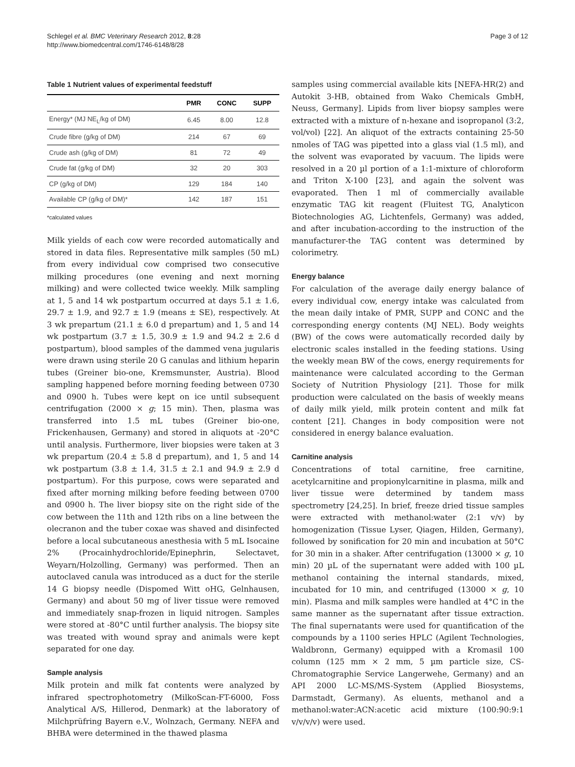Schlegel et al. BMC Veterinary Research 2012, 8:28
http://www.biomedcentral.com/1746-6148/8/28
Page 3 of 12
Table 1 Nutrient values of experimental feedstuff
| | PMR | CONC | SUPP |
| --- | --- | --- | --- |
| Energy* (MJ NE<sub>L</sub>/kg of DM) | 6.45 | 8.00 | 12.8 |
| Crude fibre (g/kg of DM) | 214 | 67 | 69 |
| Crude ash (g/kg of DM) | 81 | 72 | 49 |
| Crude fat (g/kg of DM) | 32 | 20 | 303 |
| CP (g/kg of DM) | 129 | 184 | 140 |
| Available CP (g/kg of DM)* | 142 | 187 | 151 |
*calculated values
Milk yields of each cow were recorded automatically and stored in data files. Representative milk samples (50 mL) from every individual cow comprised two consecutive milking procedures (one evening and next morning milking) and were collected twice weekly. Milk sampling at 1, 5 and 14 wk postpartum occurred at days 5.1 ± 1.6, 29.7 ± 1.9, and 92.7 ± 1.9 (means ± SE), respectively. At 3 wk prepartum (21.1 ± 6.0 d prepartum) and 1, 5 and 14 wk postpartum (3.7 ± 1.5, 30.9 ± 1.9 and 94.2 ± 2.6 d postpartum), blood samples of the dammed vena jugularis were drawn using sterile 20 G canulas and lithium heparin tubes (Greiner bio-one, Kremsmunster, Austria). Blood sampling happened before morning feeding between 0730 and 0900 h. Tubes were kept on ice until subsequent centrifugation (2000 × g; 15 min). Then, plasma was transferred into 1.5 mL tubes (Greiner bio-one, Frickenhausen, Germany) and stored in aliquots at -20°C until analysis. Furthermore, liver biopsies were taken at 3 wk prepartum (20.4 ± 5.8 d prepartum), and 1, 5 and 14 wk postpartum (3.8 ± 1.4, 31.5 ± 2.1 and 94.9 ± 2.9 d postpartum). For this purpose, cows were separated and fixed after morning milking before feeding between 0700 and 0900 h. The liver biopsy site on the right side of the cow between the 11th and 12th ribs on a line between the olecranon and the tuber coxae was shaved and disinfected before a local subcutaneous anesthesia with 5 mL Isocaine 2% (Procainhydrochloride/Epinephrin, Selectavet, Weyarn/Holzolling, Germany) was performed. Then an autoclaved canula was introduced as a duct for the sterile 14 G biopsy needle (Dispomed Witt oHG, Gelnhausen, Germany) and about 50 mg of liver tissue were removed and immediately snap-frozen in liquid nitrogen. Samples were stored at -80°C until further analysis. The biopsy site was treated with wound spray and animals were kept separated for one day.
Sample analysis
Milk protein and milk fat contents were analyzed by infrared spectrophotometry (MilkoScan-FT-6000, Foss Analytical A/S, Hillerod, Denmark) at the laboratory of Milchprüfring Bayern e.V., Wolnzach, Germany. NEFA and BHBA were determined in the thawed plasma
samples using commercial available kits [NEFA-HR(2) and Autokit 3-HB, obtained from Wako Chemicals GmbH, Neuss, Germany]. Lipids from liver biopsy samples were extracted with a mixture of n-hexane and isopropanol (3:2, vol/vol) [22]. An aliquot of the extracts containing 25-50 nmoles of TAG was pipetted into a glass vial (1.5 ml), and the solvent was evaporated by vacuum. The lipids were resolved in a 20 µl portion of a 1:1-mixture of chloroform and Triton X-100 [23], and again the solvent was evaporated. Then 1 ml of commercially available enzymatic TAG kit reagent (Fluitest TG, Analyticon Biotechnologies AG, Lichtenfels, Germany) was added, and after incubation-according to the instruction of the manufacturer-the TAG content was determined by colorimetry.
Energy balance
For calculation of the average daily energy balance of every individual cow, energy intake was calculated from the mean daily intake of PMR, SUPP and CONC and the corresponding energy contents (MJ NEL). Body weights (BW) of the cows were automatically recorded daily by electronic scales installed in the feeding stations. Using the weekly mean BW of the cows, energy requirements for maintenance were calculated according to the German Society of Nutrition Physiology [21]. Those for milk production were calculated on the basis of weekly means of daily milk yield, milk protein content and milk fat content [21]. Changes in body composition were not considered in energy balance evaluation.
Carnitine analysis
Concentrations of total carnitine, free carnitine, acetylcarnitine and propionylcarnitine in plasma, milk and liver tissue were determined by tandem mass spectrometry [24,25]. In brief, freeze dried tissue samples were extracted with methanol:water (2:1 v/v) by homogenization (Tissue Lyser, Qiagen, Hilden, Germany), followed by sonification for 20 min and incubation at 50°C for 30 min in a shaker. After centrifugation (13000 × g, 10 min) 20 µL of the supernatant were added with 100 µL methanol containing the internal standards, mixed, incubated for 10 min, and centrifuged (13000 × g, 10 min). Plasma and milk samples were handled at 4°C in the same manner as the supernatant after tissue extraction. The final supernatants were used for quantification of the compounds by a 1100 series HPLC (Agilent Technologies, Waldbronn, Germany) equipped with a Kromasil 100 column (125 mm × 2 mm, 5 µm particle size, CS-Chromatographie Service Langerwehe, Germany) and an API 2000 LC-MS/MS-System (Applied Biosystems, Darmstadt, Germany). As eluents, methanol and a methanol:water:ACN:acetic acid mixture (100:90:9:1 v/v/v/v) were used.